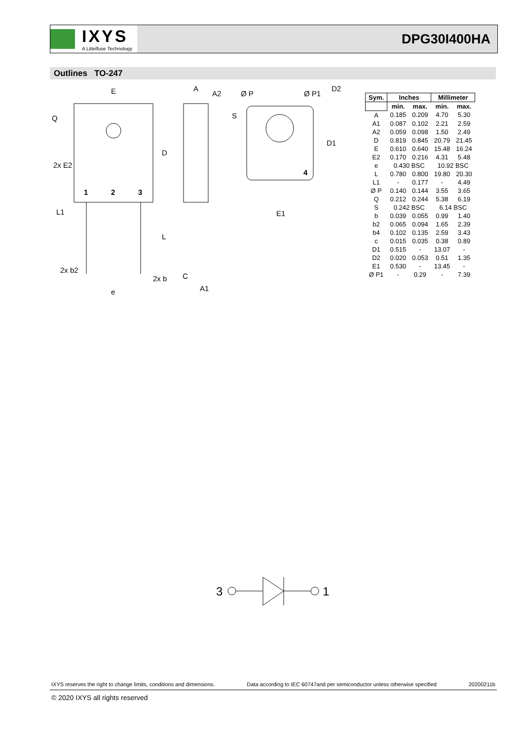IXYS
A Littelfuse Technology
DPG30I400HA
Outlines TO-247
E
Q
2x E2
D
1
2
3
L1
L
2x b2
2x b
e
A
A2
C
A1
Ø P
Ø P1
D2
S
D1
4
E1
| Sym. | Inches | | Millimeter | |
| --- | --- | --- | --- | --- |
| | min. | max. | min. | max. |
| A | 0.185 | 0.209 | 4.70 | 5.30 |
| A1 | 0.087 | 0.102 | 2.21 | 2.59 |
| A2 | 0.059 | 0.098 | 1.50 | 2.49 |
| D | 0.819 | 0.845 | 20.79 | 21.45 |
| E | 0.610 | 0.640 | 15.48 | 16.24 |
| E2 | 0.170 | 0.216 | 4.31 | 5.48 |
| e | 0.430 BSC | | 10.92 BSC | |
| L | 0.780 | 0.800 | 19.80 | 20.30 |
| L1 | - | 0.177 | - | 4.49 |
| Ø P | 0.140 | 0.144 | 3.55 | 3.65 |
| Q | 0.212 | 0.244 | 5.38 | 6.19 |
| S | 0.242 BSC | | 6.14 BSC | |
| b | 0.039 | 0.055 | 0.99 | 1.40 |
| b2 | 0.065 | 0.094 | 1.65 | 2.39 |
| b4 | 0.102 | 0.135 | 2.59 | 3.43 |
| c | 0.015 | 0.035 | 0.38 | 0.89 |
| D1 | 0.515 | - | 13.07 | - |
| D2 | 0.020 | 0.053 | 0.51 | 1.35 |
| E1 | 0.530 | - | 13.45 | - |
| Ø P1 | - | 0.29 | - | 7.39 |
3
1
IXYS reserves the right to change limits, conditions and dimensions. Data according to IEC 60747and per semiconductor unless otherwise specified 20200211b
© 2020 IXYS all rights reserved